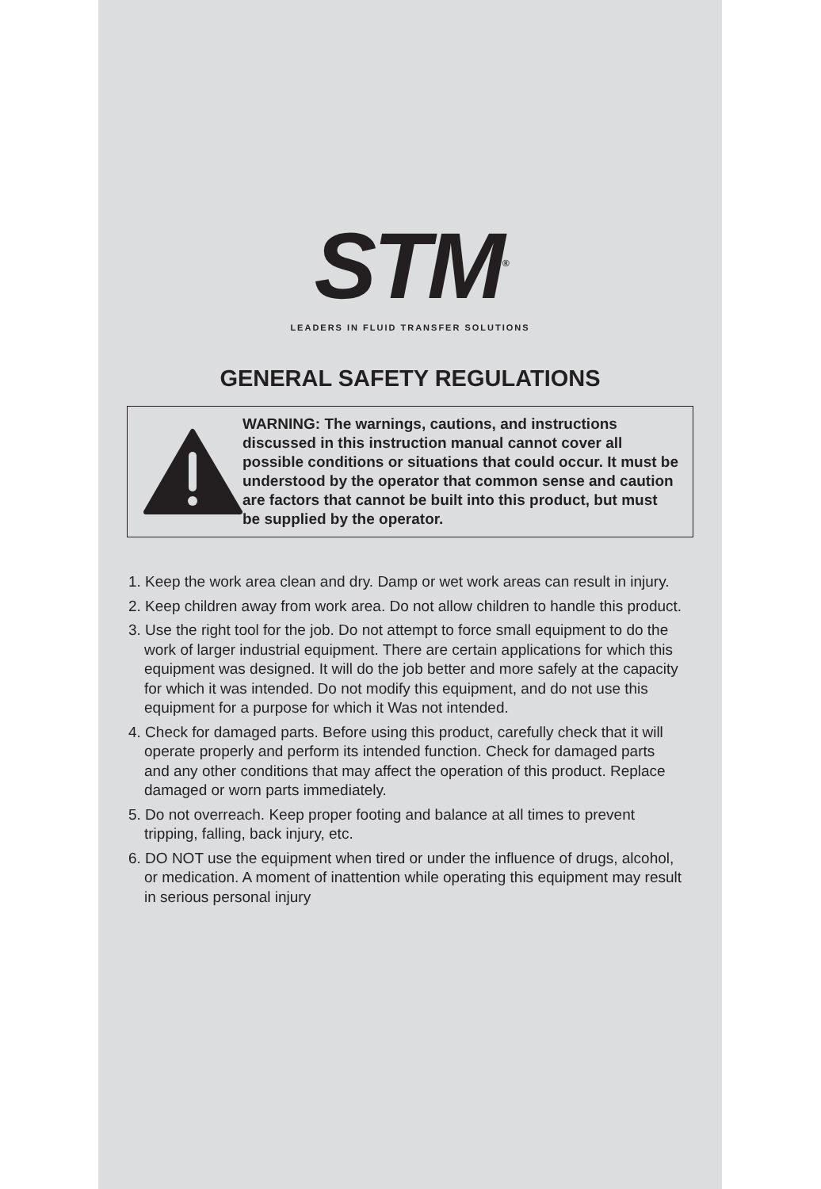STM<sup>®</sup>
LEADERS IN FLUID TRANSFER SOLUTIONS
GENERAL SAFETY REGULATIONS
WARNING: The warnings, cautions, and instructions discussed in this instruction manual cannot cover all possible conditions or situations that could occur. It must be understood by the operator that common sense and caution are factors that cannot be built into this product, but must be supplied by the operator.
1. Keep the work area clean and dry. Damp or wet work areas can result in injury.
2. Keep children away from work area. Do not allow children to handle this product.
3. Use the right tool for the job. Do not attempt to force small equipment to do the work of larger industrial equipment. There are certain applications for which this equipment was designed. It will do the job better and more safely at the capacity for which it was intended. Do not modify this equipment, and do not use this equipment for a purpose for which it Was not intended.
4. Check for damaged parts. Before using this product, carefully check that it will operate properly and perform its intended function. Check for damaged parts and any other conditions that may affect the operation of this product. Replace damaged or worn parts immediately.
5. Do not overreach. Keep proper footing and balance at all times to prevent tripping, falling, back injury, etc.
6. DO NOT use the equipment when tired or under the influence of drugs, alcohol, or medication. A moment of inattention while operating this equipment may result in serious personal injury